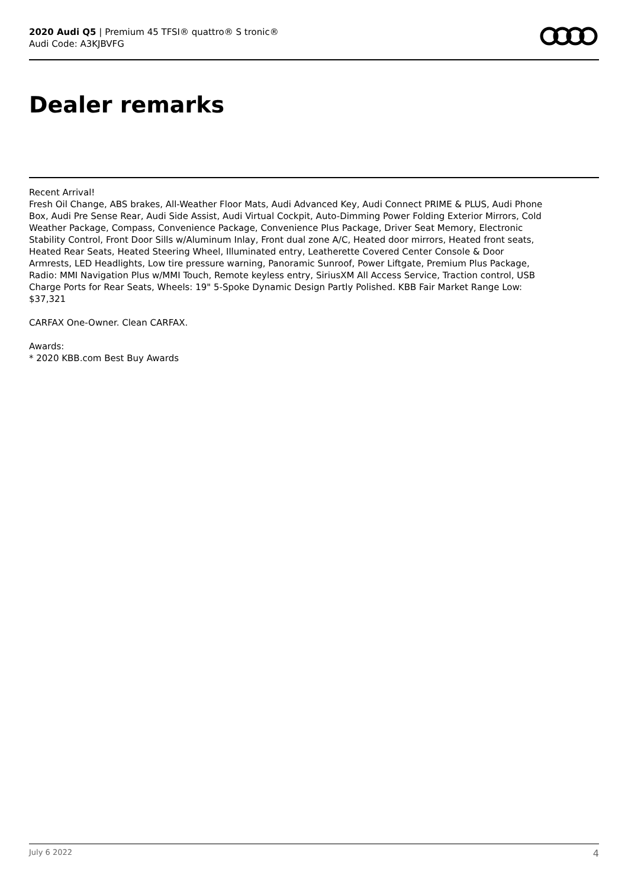2020 Audi Q5 | Premium 45 TFSI® quattro® S tronic®
Audi Code: A3KJBVFG
Dealer remarks
Recent Arrival!
Fresh Oil Change, ABS brakes, All-Weather Floor Mats, Audi Advanced Key, Audi Connect PRIME & PLUS, Audi Phone Box, Audi Pre Sense Rear, Audi Side Assist, Audi Virtual Cockpit, Auto-Dimming Power Folding Exterior Mirrors, Cold Weather Package, Compass, Convenience Package, Convenience Plus Package, Driver Seat Memory, Electronic Stability Control, Front Door Sills w/Aluminum Inlay, Front dual zone A/C, Heated door mirrors, Heated front seats, Heated Rear Seats, Heated Steering Wheel, Illuminated entry, Leatherette Covered Center Console & Door Armrests, LED Headlights, Low tire pressure warning, Panoramic Sunroof, Power Liftgate, Premium Plus Package, Radio: MMI Navigation Plus w/MMI Touch, Remote keyless entry, SiriusXM All Access Service, Traction control, USB Charge Ports for Rear Seats, Wheels: 19" 5-Spoke Dynamic Design Partly Polished. KBB Fair Market Range Low: $37,321
CARFAX One-Owner. Clean CARFAX.
Awards:
* 2020 KBB.com Best Buy Awards
July 6 2022 4